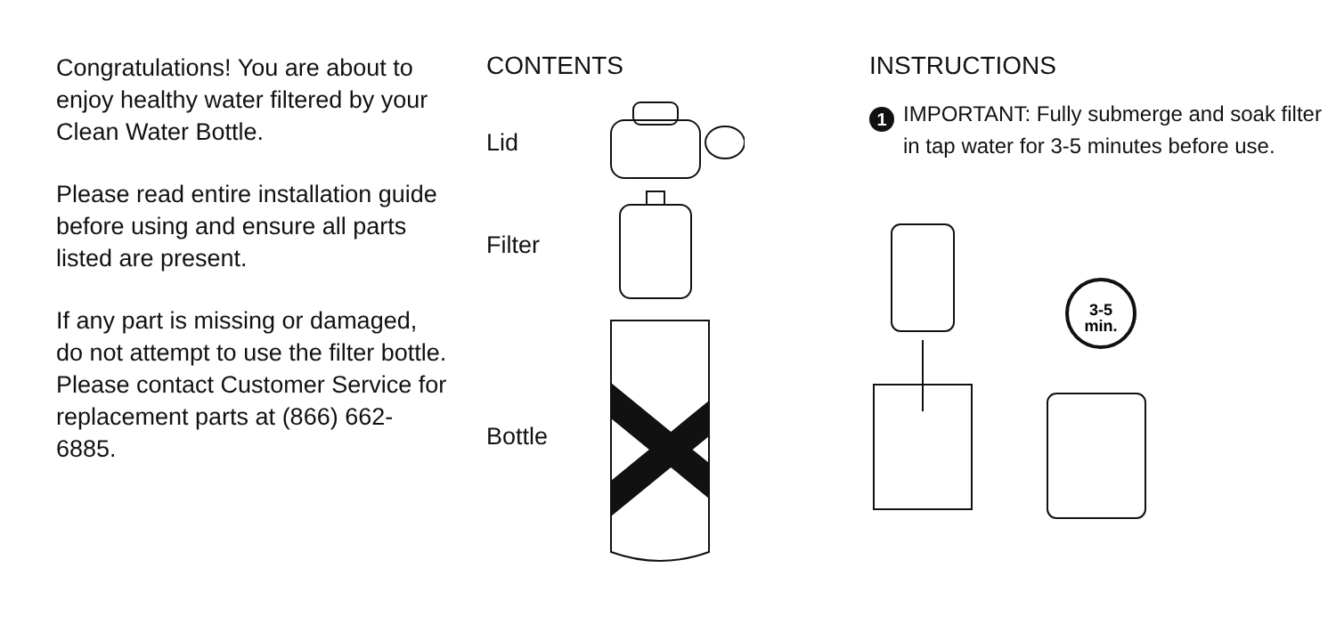Congratulations! You are about to enjoy healthy water filtered by your Clean Water Bottle.
Please read entire installation guide before using and ensure all parts listed are present.
If any part is missing or damaged, do not attempt to use the filter bottle. Please contact Customer Service for replacement parts at (866) 662-6885.
CONTENTS
Lid
Filter
Bottle
INSTRUCTIONS
1
IMPORTANT: Fully submerge and soak filter in tap water for 3-5 minutes before use.
3-5
min.